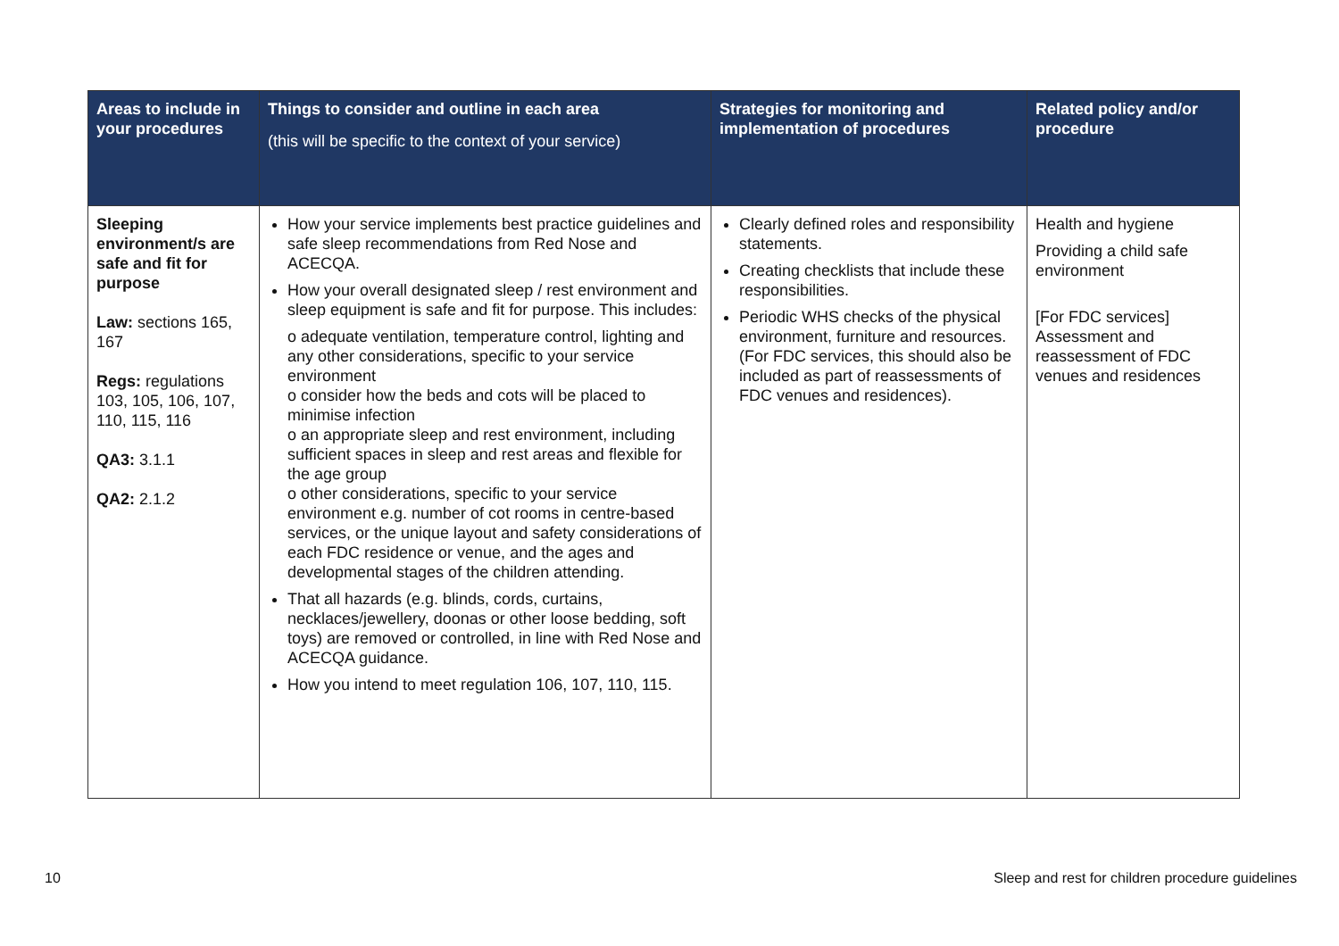| Areas to include in your procedures | Things to consider and outline in each area (this will be specific to the context of your service) | Strategies for monitoring and implementation of procedures | Related policy and/or procedure |
| --- | --- | --- | --- |
| Sleeping environment/s are safe and fit for purpose Law: sections 165, 167 Regs: regulations 103, 105, 106, 107, 110, 115, 116 QA3: 3.1.1 QA2: 2.1.2 | How your service implements best practice guidelines and safe sleep recommendations from Red Nose and ACECQA. How your overall designated sleep / rest environment and sleep equipment is safe and fit for purpose. This includes: o adequate ventilation, temperature control, lighting and any other considerations, specific to your service environment o consider how the beds and cots will be placed to minimise infection o an appropriate sleep and rest environment, including sufficient spaces in sleep and rest areas and flexible for the age group o other considerations, specific to your service environment e.g. number of cot rooms in centre-based services, or the unique layout and safety considerations of each FDC residence or venue, and the ages and developmental stages of the children attending. That all hazards (e.g. blinds, cords, curtains, necklaces/jewellery, doonas or other loose bedding, soft toys) are removed or controlled, in line with Red Nose and ACECQA guidance. How you intend to meet regulation 106, 107, 110, 115. | Clearly defined roles and responsibility statements. Creating checklists that include these responsibilities. Periodic WHS checks of the physical environment, furniture and resources. (For FDC services, this should also be included as part of reassessments of FDC venues and residences). | Health and hygiene Providing a child safe environment [For FDC services] Assessment and reassessment of FDC venues and residences |
10 Sleep and rest for children procedure guidelines